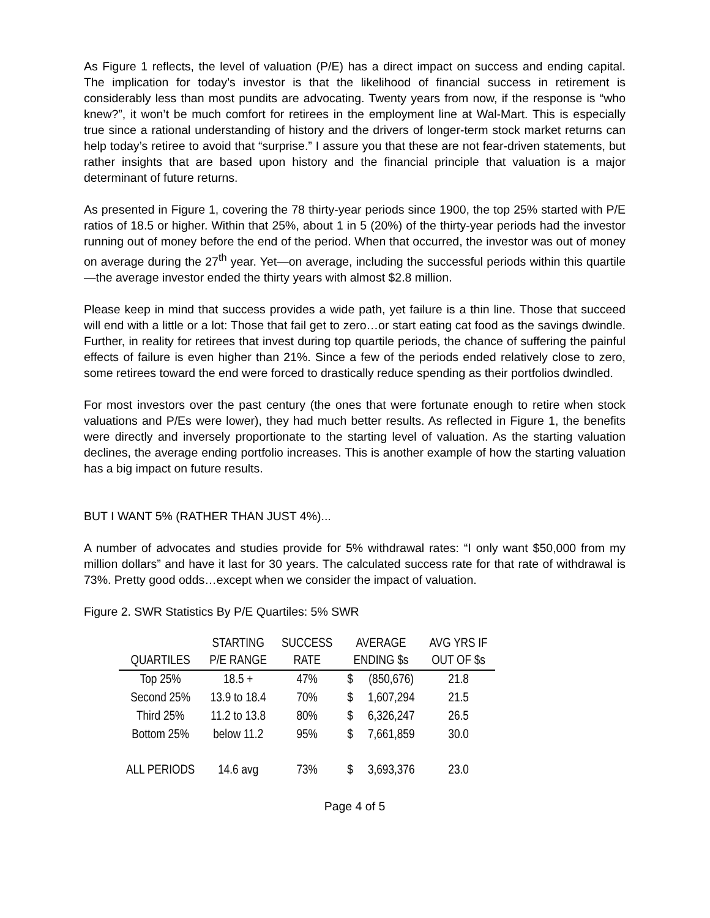As Figure 1 reflects, the level of valuation (P/E) has a direct impact on success and ending capital. The implication for today’s investor is that the likelihood of financial success in retirement is considerably less than most pundits are advocating. Twenty years from now, if the response is “who knew?”, it won’t be much comfort for retirees in the employment line at Wal-Mart. This is especially true since a rational understanding of history and the drivers of longer-term stock market returns can help today’s retiree to avoid that “surprise.” I assure you that these are not fear-driven statements, but rather insights that are based upon history and the financial principle that valuation is a major determinant of future returns.
As presented in Figure 1, covering the 78 thirty-year periods since 1900, the top 25% started with P/E ratios of 18.5 or higher. Within that 25%, about 1 in 5 (20%) of the thirty-year periods had the investor running out of money before the end of the period. When that occurred, the investor was out of money on average during the 27<sup>th</sup> year. Yet—on average, including the successful periods within this quartile—the average investor ended the thirty years with almost $2.8 million.
Please keep in mind that success provides a wide path, yet failure is a thin line. Those that succeed will end with a little or a lot: Those that fail get to zero…or start eating cat food as the savings dwindle. Further, in reality for retirees that invest during top quartile periods, the chance of suffering the painful effects of failure is even higher than 21%. Since a few of the periods ended relatively close to zero, some retirees toward the end were forced to drastically reduce spending as their portfolios dwindled.
For most investors over the past century (the ones that were fortunate enough to retire when stock valuations and P/Es were lower), they had much better results. As reflected in Figure 1, the benefits were directly and inversely proportionate to the starting level of valuation. As the starting valuation declines, the average ending portfolio increases. This is another example of how the starting valuation has a big impact on future results.
BUT I WANT 5% (RATHER THAN JUST 4%)...
A number of advocates and studies provide for 5% withdrawal rates: “I only want $50,000 from my million dollars” and have it last for 30 years. The calculated success rate for that rate of withdrawal is 73%. Pretty good odds…except when we consider the impact of valuation.
Figure 2. SWR Statistics By P/E Quartiles: 5% SWR
| | STARTING | SUCCESS | AVERAGE | | AVG YRS IF |
| --- | --- | --- | --- | --- | --- |
| QUARTILES | P/E RANGE | RATE | ENDING $s | | OUT OF $s |
| Top 25% | 18.5 + | 47% | $ | (850,676) | 21.8 |
| Second 25% | 13.9 to 18.4 | 70% | $ | 1,607,294 | 21.5 |
| Third 25% | 11.2 to 13.8 | 80% | $ | 6,326,247 | 26.5 |
| Bottom 25% | below 11.2 | 95% | $ | 7,661,859 | 30.0 |
| ALL PERIODS | 14.6 avg | 73% | $ | 3,693,376 | 23.0 |
Page 4 of 5